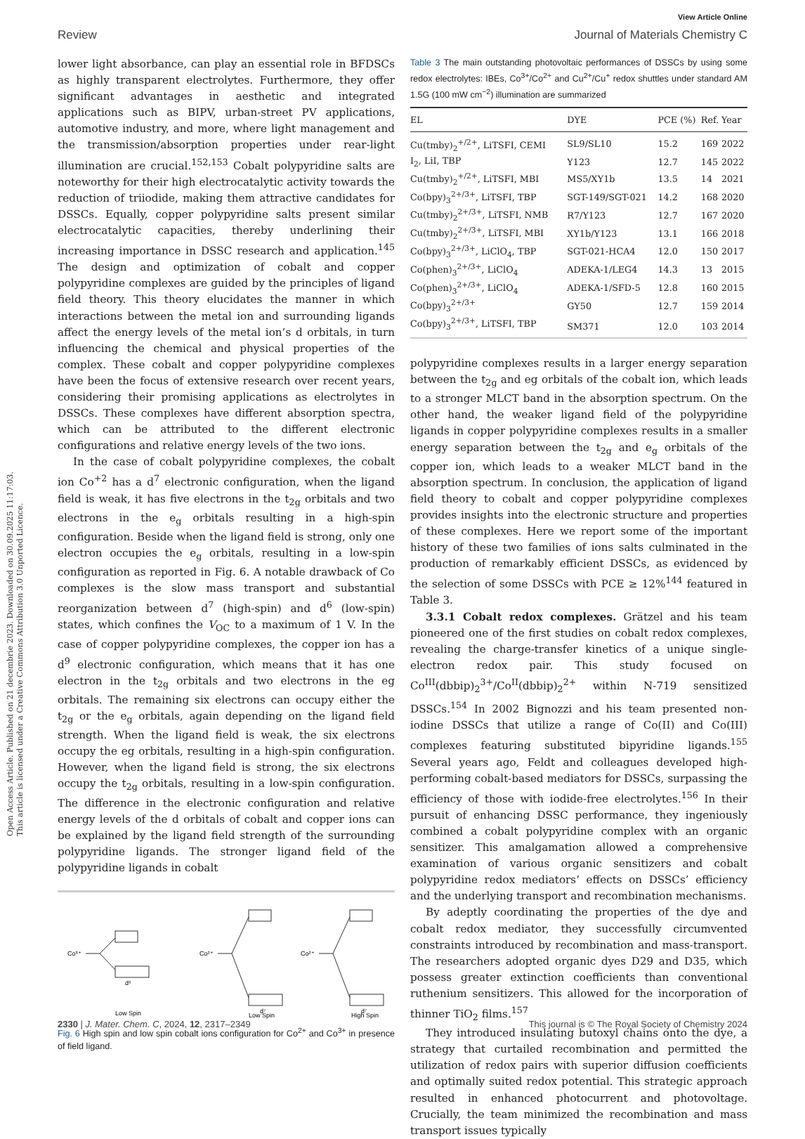View Article Online
Review Journal of Materials Chemistry C
Open Access Article. Published on 21 decembrie 2023. Downloaded on 30.09.2025 11:17:03.
This article is licensed under a Creative Commons Attribution 3.0 Unported Licence.
lower light absorbance, can play an essential role in BFDSCs as highly transparent electrolytes. Furthermore, they offer significant advantages in aesthetic and integrated applications such as BIPV, urban-street PV applications, automotive industry, and more, where light management and the transmission/absorption properties under rear-light illumination are crucial.<sup>152,153</sup> Cobalt polypyridine salts are noteworthy for their high electrocatalytic activity towards the reduction of triiodide, making them attractive candidates for DSSCs. Equally, copper polypyridine salts present similar electrocatalytic capacities, thereby underlining their increasing importance in DSSC research and application.<sup>145</sup> The design and optimization of cobalt and copper polypyridine complexes are guided by the principles of ligand field theory. This theory elucidates the manner in which interactions between the metal ion and surrounding ligands affect the energy levels of the metal ion’s d orbitals, in turn influencing the chemical and physical properties of the complex. These cobalt and copper polypyridine complexes have been the focus of extensive research over recent years, considering their promising applications as electrolytes in DSSCs. These complexes have different absorption spectra, which can be attributed to the different electronic configurations and relative energy levels of the two ions.
In the case of cobalt polypyridine complexes, the cobalt ion Co<sup>+2</sup> has a d<sup>7</sup> electronic configuration, when the ligand field is weak, it has five electrons in the t<sub>2g</sub> orbitals and two electrons in the e<sub>g</sub> orbitals resulting in a high-spin configuration. Beside when the ligand field is strong, only one electron occupies the e<sub>g</sub> orbitals, resulting in a low-spin configuration as reported in Fig. 6. A notable drawback of Co complexes is the slow mass transport and substantial reorganization between d<sup>7</sup> (high-spin) and d<sup>6</sup> (low-spin) states, which confines the V<sub>OC</sub> to a maximum of 1 V. In the case of copper polypyridine complexes, the copper ion has a d<sup>9</sup> electronic configuration, which means that it has one electron in the t<sub>2g</sub> orbitals and two electrons in the eg orbitals. The remaining six electrons can occupy either the t<sub>2g</sub> or the e<sub>g</sub> orbitals, again depending on the ligand field strength. When the ligand field is weak, the six electrons occupy the eg orbitals, resulting in a high-spin configuration. However, when the ligand field is strong, the six electrons occupy the t<sub>2g</sub> orbitals, resulting in a low-spin configuration. The difference in the electronic configuration and relative energy levels of the d orbitals of cobalt and copper ions can be explained by the ligand field strength of the surrounding polypyridine ligands. The stronger ligand field of the polypyridine ligands in cobalt
Co³⁺
d⁶
Low Spin
Co²⁺
d⁷
Low Spin
Co²⁺
d⁷
High Spin
Fig. 6 High spin and low spin cobalt ions configuration for Co<sup>2+</sup> and Co<sup>3+</sup> in presence of field ligand.
Table 3 The main outstanding photovoltaic performances of DSSCs by using some redox electrolytes: IBEs, Co<sup>3+</sup>/Co<sup>2+</sup> and Cu<sup>2+</sup>/Cu<sup>+</sup> redox shuttles under standard AM 1.5G (100 mW cm<sup>−2</sup>) illumination are summarized
| EL | DYE | PCE (%) | Ref. | Year |
| --- | --- | --- | --- | --- |
| Cu(tmby)<sub>2</sub><sup>+/2+</sup>, LiTSFI, CEMI | SL9/SL10 | 15.2 | 169 | 2022 |
| I<sub>2</sub>, LiI, TBP | Y123 | 12.7 | 145 | 2022 |
| Cu(tmby)<sub>2</sub><sup>+/2+</sup>, LiTSFI, MBI | MS5/XY1b | 13.5 | 14 | 2021 |
| Co(bpy)<sub>3</sub><sup>2+/3+</sup>, LiTSFI, TBP | SGT-149/SGT-021 | 14.2 | 168 | 2020 |
| Cu(tmby)<sub>2</sub><sup>2+/3+</sup>, LiTSFI, NMB | R7/Y123 | 12.7 | 167 | 2020 |
| Cu(tmby)<sub>2</sub><sup>2+/3+</sup>, LiTSFI, MBI | XY1b/Y123 | 13.1 | 166 | 2018 |
| Co(bpy)<sub>3</sub><sup>2+/3+</sup>, LiClO<sub>4</sub>, TBP | SGT-021-HCA4 | 12.0 | 150 | 2017 |
| Co(phen)<sub>3</sub><sup>2+/3+</sup>, LiClO<sub>4</sub> | ADEKA-1/LEG4 | 14.3 | 13 | 2015 |
| Co(phen)<sub>3</sub><sup>2+/3+</sup>, LiClO<sub>4</sub> | ADEKA-1/SFD-5 | 12.8 | 160 | 2015 |
| Co(bpy)<sub>3</sub><sup>2+/3+</sup> | GY50 | 12.7 | 159 | 2014 |
| Co(bpy)<sub>3</sub><sup>2+/3+</sup>, LiTSFI, TBP | SM371 | 12.0 | 103 | 2014 |
polypyridine complexes results in a larger energy separation between the t<sub>2g</sub> and eg orbitals of the cobalt ion, which leads to a stronger MLCT band in the absorption spectrum. On the other hand, the weaker ligand field of the polypyridine ligands in copper polypyridine complexes results in a smaller energy separation between the t<sub>2g</sub> and e<sub>g</sub> orbitals of the copper ion, which leads to a weaker MLCT band in the absorption spectrum. In conclusion, the application of ligand field theory to cobalt and copper polypyridine complexes provides insights into the electronic structure and properties of these complexes. Here we report some of the important history of these two families of ions salts culminated in the production of remarkably efficient DSSCs, as evidenced by the selection of some DSSCs with PCE ≥ 12%<sup>144</sup> featured in Table 3.
3.3.1 Cobalt redox complexes. Grätzel and his team pioneered one of the first studies on cobalt redox complexes, revealing the charge-transfer kinetics of a unique single-electron redox pair. This study focused on Co<sup>III</sup>(dbbip)<sub>2</sub><sup>3+</sup>/Co<sup>II</sup>(dbbip)<sub>2</sub><sup>2+</sup> within N-719 sensitized DSSCs.<sup>154</sup> In 2002 Bignozzi and his team presented non-iodine DSSCs that utilize a range of Co(II) and Co(III) complexes featuring substituted bipyridine ligands.<sup>155</sup> Several years ago, Feldt and colleagues developed high-performing cobalt-based mediators for DSSCs, surpassing the efficiency of those with iodide-free electrolytes.<sup>156</sup> In their pursuit of enhancing DSSC performance, they ingeniously combined a cobalt polypyridine complex with an organic sensitizer. This amalgamation allowed a comprehensive examination of various organic sensitizers and cobalt polypyridine redox mediators’ effects on DSSCs’ efficiency and the underlying transport and recombination mechanisms.
By adeptly coordinating the properties of the dye and cobalt redox mediator, they successfully circumvented constraints introduced by recombination and mass-transport. The researchers adopted organic dyes D29 and D35, which possess greater extinction coefficients than conventional ruthenium sensitizers. This allowed for the incorporation of thinner TiO<sub>2</sub> films.<sup>157</sup>
They introduced insulating butoxyl chains onto the dye, a strategy that curtailed recombination and permitted the utilization of redox pairs with superior diffusion coefficients and optimally suited redox potential. This strategic approach resulted in enhanced photocurrent and photovoltage. Crucially, the team minimized the recombination and mass transport issues typically
2330 | J. Mater. Chem. C, 2024, 12, 2317–2349 This journal is © The Royal Society of Chemistry 2024